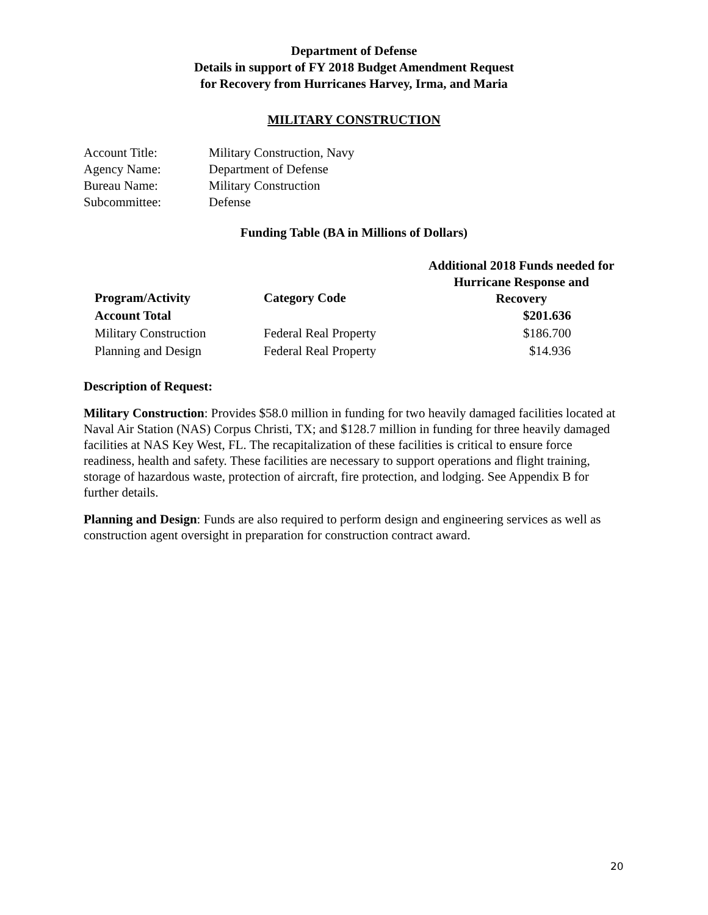Department of Defense
Details in support of FY 2018 Budget Amendment Request
for Recovery from Hurricanes Harvey, Irma, and Maria
MILITARY CONSTRUCTION
| Account Title: | Military Construction, Navy |
| Agency Name: | Department of Defense |
| Bureau Name: | Military Construction |
| Subcommittee: | Defense |
Funding Table (BA in Millions of Dollars)
| Program/Activity | Category Code | Additional 2018 Funds needed for Hurricane Response and Recovery |
| --- | --- | --- |
| Account Total | | $201.636 |
| Military Construction | Federal Real Property | $186.700 |
| Planning and Design | Federal Real Property | $14.936 |
Description of Request:
Military Construction: Provides $58.0 million in funding for two heavily damaged facilities located at Naval Air Station (NAS) Corpus Christi, TX; and $128.7 million in funding for three heavily damaged facilities at NAS Key West, FL. The recapitalization of these facilities is critical to ensure force readiness, health and safety. These facilities are necessary to support operations and flight training, storage of hazardous waste, protection of aircraft, fire protection, and lodging. See Appendix B for further details.
Planning and Design: Funds are also required to perform design and engineering services as well as construction agent oversight in preparation for construction contract award.
20